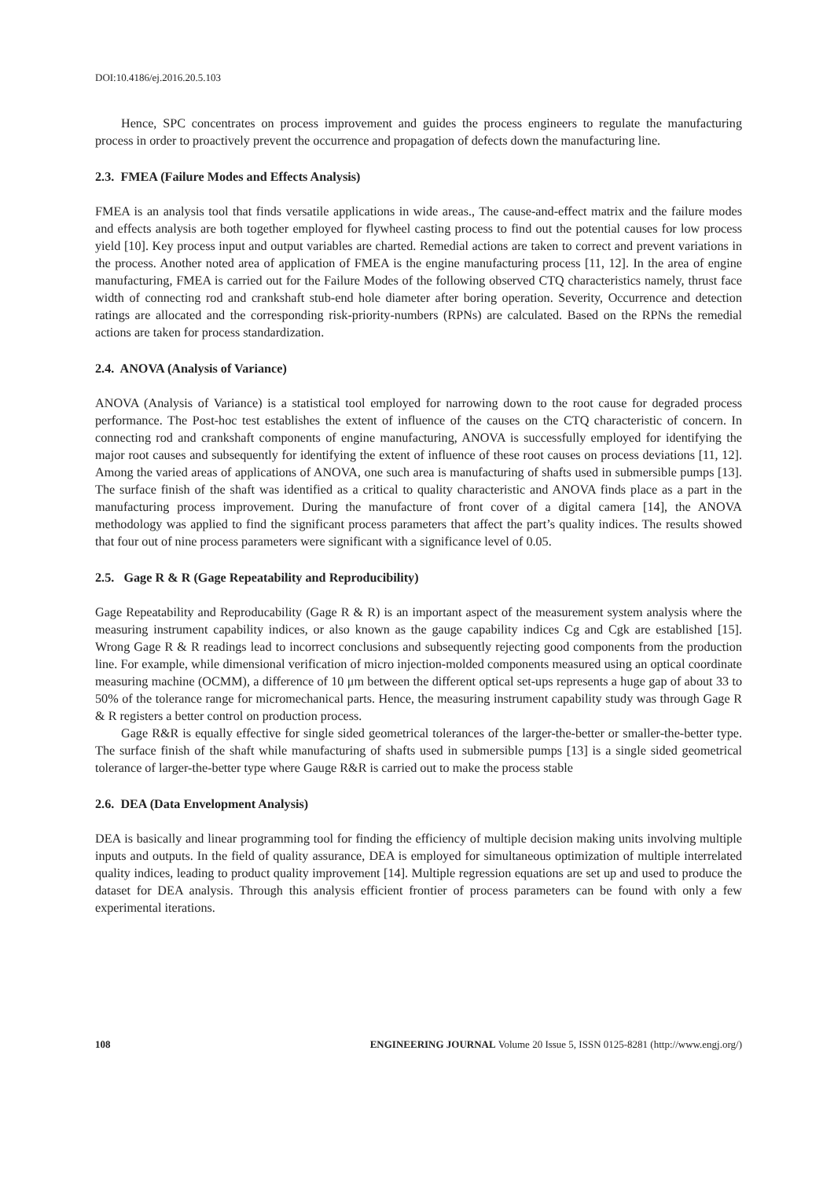DOI:10.4186/ej.2016.20.5.103
Hence, SPC concentrates on process improvement and guides the process engineers to regulate the manufacturing process in order to proactively prevent the occurrence and propagation of defects down the manufacturing line.
2.3. FMEA (Failure Modes and Effects Analysis)
FMEA is an analysis tool that finds versatile applications in wide areas., The cause-and-effect matrix and the failure modes and effects analysis are both together employed for flywheel casting process to find out the potential causes for low process yield [10]. Key process input and output variables are charted. Remedial actions are taken to correct and prevent variations in the process. Another noted area of application of FMEA is the engine manufacturing process [11, 12]. In the area of engine manufacturing, FMEA is carried out for the Failure Modes of the following observed CTQ characteristics namely, thrust face width of connecting rod and crankshaft stub-end hole diameter after boring operation. Severity, Occurrence and detection ratings are allocated and the corresponding risk-priority-numbers (RPNs) are calculated. Based on the RPNs the remedial actions are taken for process standardization.
2.4. ANOVA (Analysis of Variance)
ANOVA (Analysis of Variance) is a statistical tool employed for narrowing down to the root cause for degraded process performance. The Post-hoc test establishes the extent of influence of the causes on the CTQ characteristic of concern. In connecting rod and crankshaft components of engine manufacturing, ANOVA is successfully employed for identifying the major root causes and subsequently for identifying the extent of influence of these root causes on process deviations [11, 12]. Among the varied areas of applications of ANOVA, one such area is manufacturing of shafts used in submersible pumps [13]. The surface finish of the shaft was identified as a critical to quality characteristic and ANOVA finds place as a part in the manufacturing process improvement. During the manufacture of front cover of a digital camera [14], the ANOVA methodology was applied to find the significant process parameters that affect the part’s quality indices. The results showed that four out of nine process parameters were significant with a significance level of 0.05.
2.5. Gage R & R (Gage Repeatability and Reproducibility)
Gage Repeatability and Reproducability (Gage R & R) is an important aspect of the measurement system analysis where the measuring instrument capability indices, or also known as the gauge capability indices Cg and Cgk are established [15]. Wrong Gage R & R readings lead to incorrect conclusions and subsequently rejecting good components from the production line. For example, while dimensional verification of micro injection-molded components measured using an optical coordinate measuring machine (OCMM), a difference of 10 μm between the different optical set-ups represents a huge gap of about 33 to 50% of the tolerance range for micromechanical parts. Hence, the measuring instrument capability study was through Gage R & R registers a better control on production process.
Gage R&R is equally effective for single sided geometrical tolerances of the larger-the-better or smaller-the-better type. The surface finish of the shaft while manufacturing of shafts used in submersible pumps [13] is a single sided geometrical tolerance of larger-the-better type where Gauge R&R is carried out to make the process stable
2.6. DEA (Data Envelopment Analysis)
DEA is basically and linear programming tool for finding the efficiency of multiple decision making units involving multiple inputs and outputs. In the field of quality assurance, DEA is employed for simultaneous optimization of multiple interrelated quality indices, leading to product quality improvement [14]. Multiple regression equations are set up and used to produce the dataset for DEA analysis. Through this analysis efficient frontier of process parameters can be found with only a few experimental iterations.
108 ENGINEERING JOURNAL Volume 20 Issue 5, ISSN 0125-8281 (http://www.engj.org/)